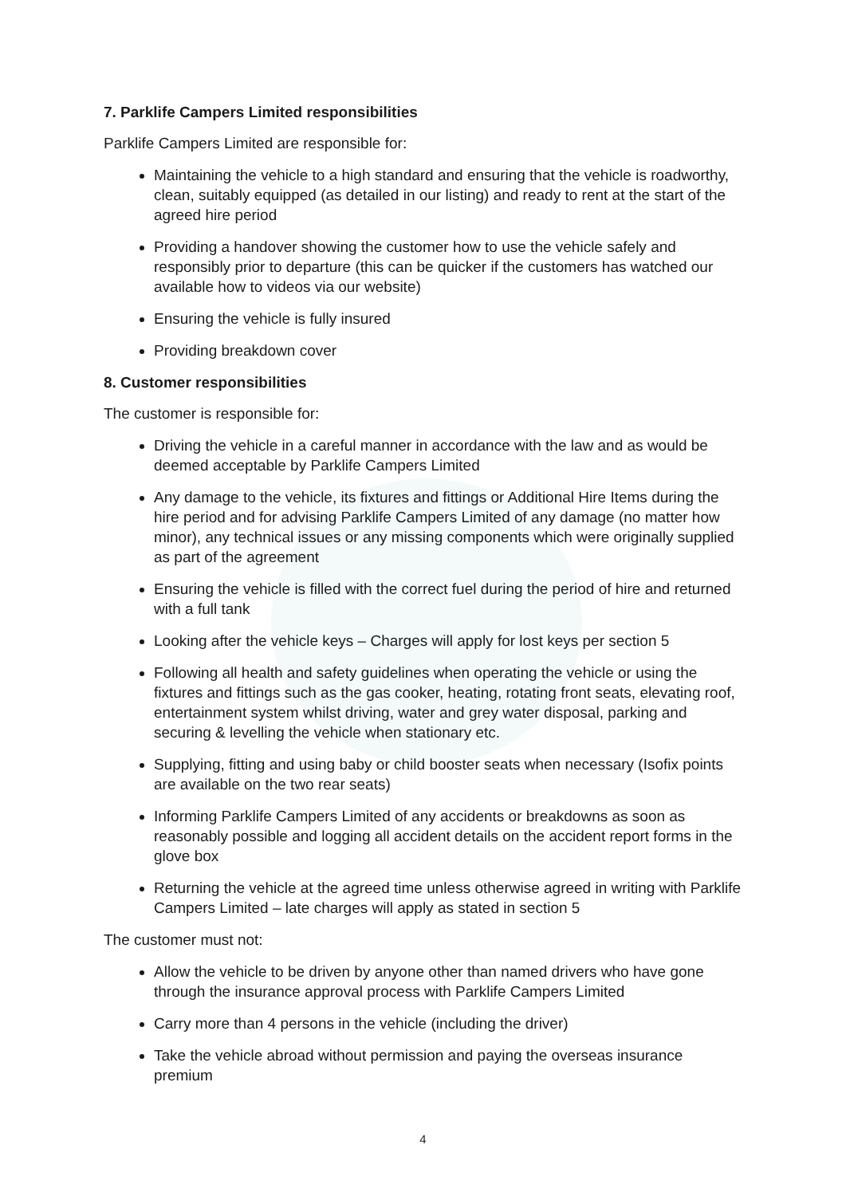7. Parklife Campers Limited responsibilities
Parklife Campers Limited are responsible for:
Maintaining the vehicle to a high standard and ensuring that the vehicle is roadworthy, clean, suitably equipped (as detailed in our listing) and ready to rent at the start of the agreed hire period
Providing a handover showing the customer how to use the vehicle safely and responsibly prior to departure (this can be quicker if the customers has watched our available how to videos via our website)
Ensuring the vehicle is fully insured
Providing breakdown cover
8. Customer responsibilities
The customer is responsible for:
Driving the vehicle in a careful manner in accordance with the law and as would be deemed acceptable by Parklife Campers Limited
Any damage to the vehicle, its fixtures and fittings or Additional Hire Items during the hire period and for advising Parklife Campers Limited of any damage (no matter how minor), any technical issues or any missing components which were originally supplied as part of the agreement
Ensuring the vehicle is filled with the correct fuel during the period of hire and returned with a full tank
Looking after the vehicle keys – Charges will apply for lost keys per section 5
Following all health and safety guidelines when operating the vehicle or using the fixtures and fittings such as the gas cooker, heating, rotating front seats, elevating roof, entertainment system whilst driving, water and grey water disposal, parking and securing & levelling the vehicle when stationary etc.
Supplying, fitting and using baby or child booster seats when necessary (Isofix points are available on the two rear seats)
Informing Parklife Campers Limited of any accidents or breakdowns as soon as reasonably possible and logging all accident details on the accident report forms in the glove box
Returning the vehicle at the agreed time unless otherwise agreed in writing with Parklife Campers Limited – late charges will apply as stated in section 5
The customer must not:
Allow the vehicle to be driven by anyone other than named drivers who have gone through the insurance approval process with Parklife Campers Limited
Carry more than 4 persons in the vehicle (including the driver)
Take the vehicle abroad without permission and paying the overseas insurance premium
4